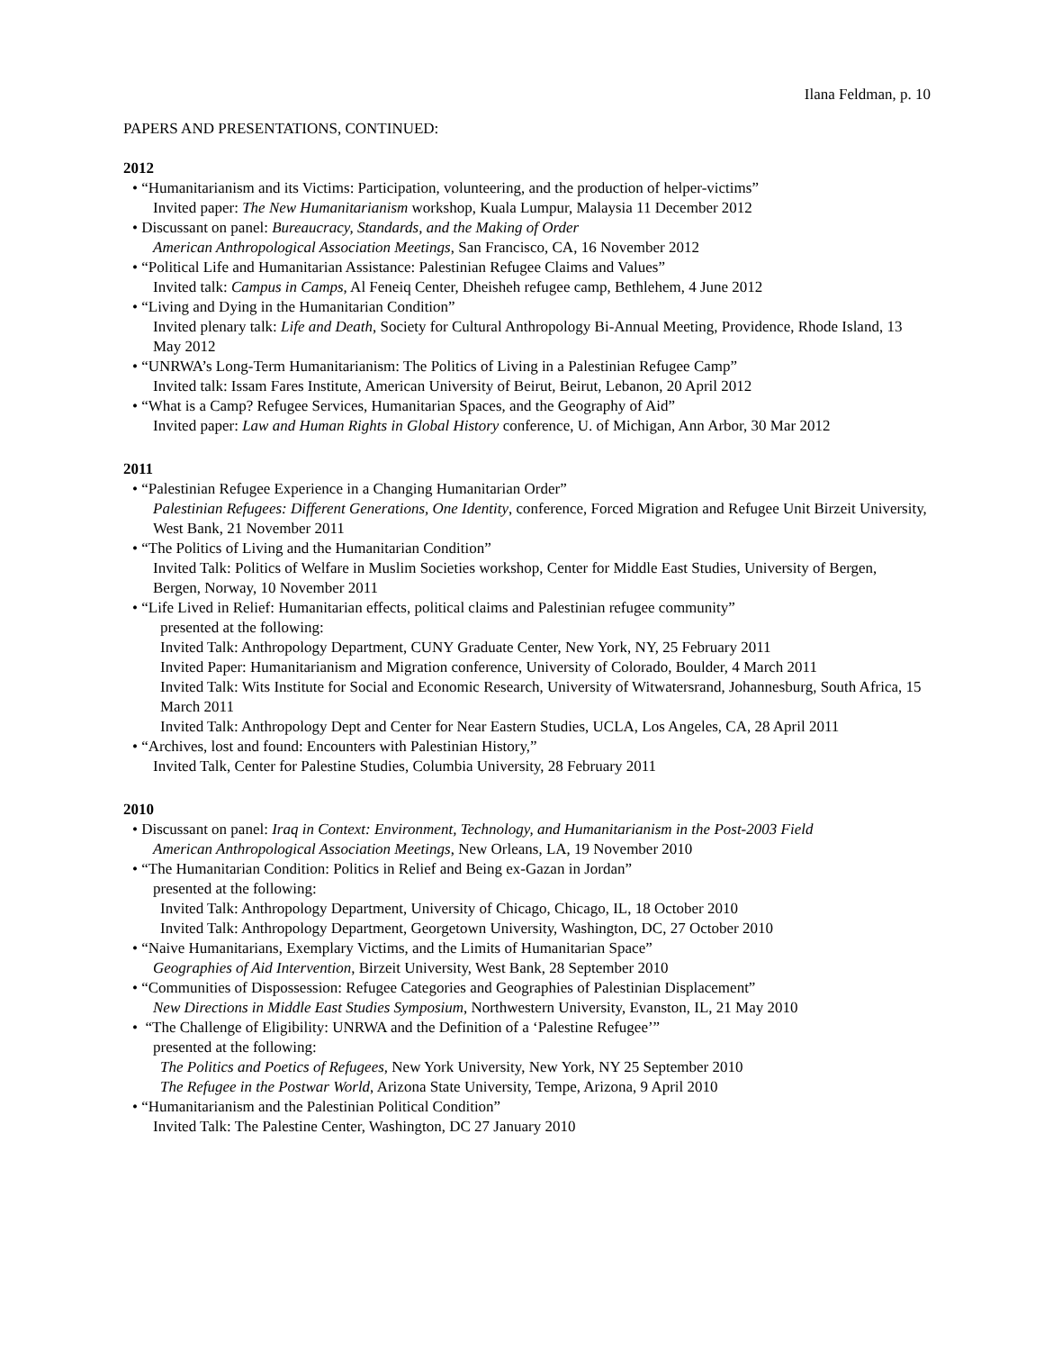Ilana Feldman, p. 10
PAPERS AND PRESENTATIONS, CONTINUED:
2012
• “Humanitarianism and its Victims: Participation, volunteering, and the production of helper-victims”
Invited paper: The New Humanitarianism workshop, Kuala Lumpur, Malaysia 11 December 2012
• Discussant on panel: Bureaucracy, Standards, and the Making of Order
American Anthropological Association Meetings, San Francisco, CA, 16 November 2012
• “Political Life and Humanitarian Assistance: Palestinian Refugee Claims and Values”
Invited talk: Campus in Camps, Al Feneiq Center, Dheisheh refugee camp, Bethlehem, 4 June 2012
• “Living and Dying in the Humanitarian Condition”
Invited plenary talk: Life and Death, Society for Cultural Anthropology Bi-Annual Meeting, Providence, Rhode Island, 13 May 2012
• “UNRWA’s Long-Term Humanitarianism: The Politics of Living in a Palestinian Refugee Camp”
Invited talk: Issam Fares Institute, American University of Beirut, Beirut, Lebanon, 20 April 2012
• “What is a Camp? Refugee Services, Humanitarian Spaces, and the Geography of Aid”
Invited paper: Law and Human Rights in Global History conference, U. of Michigan, Ann Arbor, 30 Mar 2012
2011
• “Palestinian Refugee Experience in a Changing Humanitarian Order”
Palestinian Refugees: Different Generations, One Identity, conference, Forced Migration and Refugee Unit Birzeit University, West Bank, 21 November 2011
• “The Politics of Living and the Humanitarian Condition”
Invited Talk: Politics of Welfare in Muslim Societies workshop, Center for Middle East Studies, University of Bergen, Bergen, Norway, 10 November 2011
• “Life Lived in Relief: Humanitarian effects, political claims and Palestinian refugee community”
presented at the following:
Invited Talk: Anthropology Department, CUNY Graduate Center, New York, NY, 25 February 2011
Invited Paper: Humanitarianism and Migration conference, University of Colorado, Boulder, 4 March 2011
Invited Talk: Wits Institute for Social and Economic Research, University of Witwatersrand, Johannesburg, South Africa, 15 March 2011
Invited Talk: Anthropology Dept and Center for Near Eastern Studies, UCLA, Los Angeles, CA, 28 April 2011
• “Archives, lost and found: Encounters with Palestinian History,”
Invited Talk, Center for Palestine Studies, Columbia University, 28 February 2011
2010
• Discussant on panel: Iraq in Context: Environment, Technology, and Humanitarianism in the Post-2003 Field
American Anthropological Association Meetings, New Orleans, LA, 19 November 2010
• “The Humanitarian Condition: Politics in Relief and Being ex-Gazan in Jordan”
presented at the following:
Invited Talk: Anthropology Department, University of Chicago, Chicago, IL, 18 October 2010
Invited Talk: Anthropology Department, Georgetown University, Washington, DC, 27 October 2010
• “Naive Humanitarians, Exemplary Victims, and the Limits of Humanitarian Space”
Geographies of Aid Intervention, Birzeit University, West Bank, 28 September 2010
• “Communities of Dispossession: Refugee Categories and Geographies of Palestinian Displacement”
New Directions in Middle East Studies Symposium, Northwestern University, Evanston, IL, 21 May 2010
• “The Challenge of Eligibility: UNRWA and the Definition of a ‘Palestine Refugee’”
presented at the following:
The Politics and Poetics of Refugees, New York University, New York, NY 25 September 2010
The Refugee in the Postwar World, Arizona State University, Tempe, Arizona, 9 April 2010
• “Humanitarianism and the Palestinian Political Condition”
Invited Talk: The Palestine Center, Washington, DC 27 January 2010